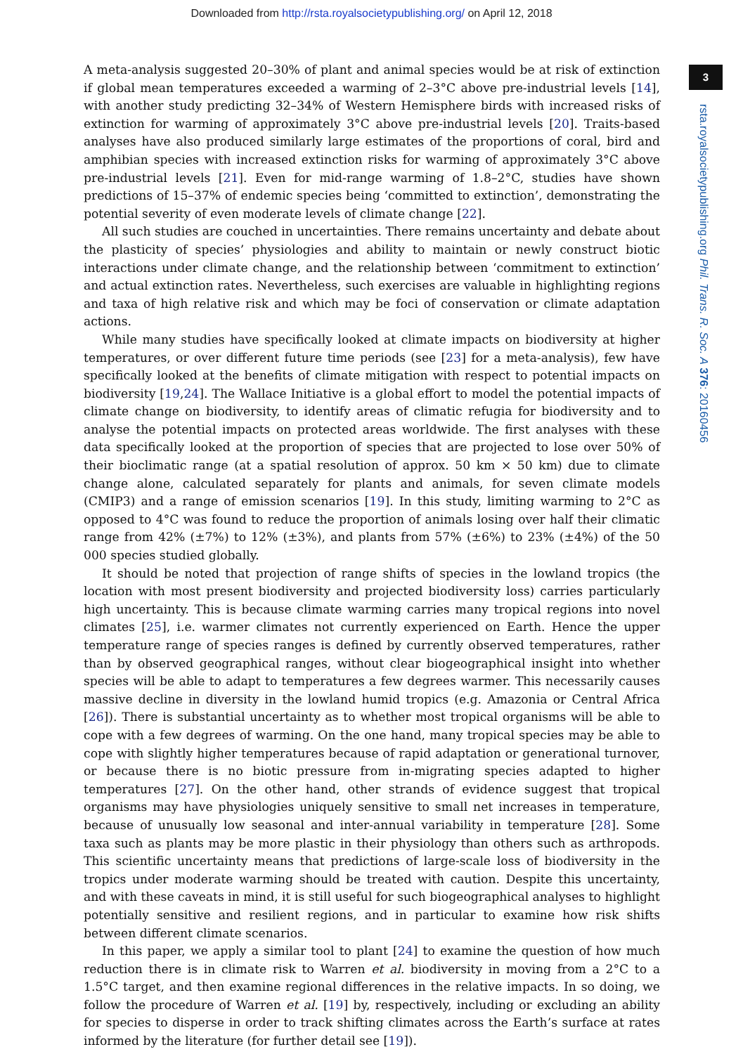Downloaded from http://rsta.royalsocietypublishing.org/ on April 12, 2018
3
rsta.royalsocietypublishing.org Phil. Trans. R. Soc. A 376: 20160456
A meta-analysis suggested 20–30% of plant and animal species would be at risk of extinction if global mean temperatures exceeded a warming of 2–3°C above pre-industrial levels [14], with another study predicting 32–34% of Western Hemisphere birds with increased risks of extinction for warming of approximately 3°C above pre-industrial levels [20]. Traits-based analyses have also produced similarly large estimates of the proportions of coral, bird and amphibian species with increased extinction risks for warming of approximately 3°C above pre-industrial levels [21]. Even for mid-range warming of 1.8–2°C, studies have shown predictions of 15–37% of endemic species being ‘committed to extinction’, demonstrating the potential severity of even moderate levels of climate change [22].
All such studies are couched in uncertainties. There remains uncertainty and debate about the plasticity of species’ physiologies and ability to maintain or newly construct biotic interactions under climate change, and the relationship between ‘commitment to extinction’ and actual extinction rates. Nevertheless, such exercises are valuable in highlighting regions and taxa of high relative risk and which may be foci of conservation or climate adaptation actions.
While many studies have specifically looked at climate impacts on biodiversity at higher temperatures, or over different future time periods (see [23] for a meta-analysis), few have specifically looked at the benefits of climate mitigation with respect to potential impacts on biodiversity [19,24]. The Wallace Initiative is a global effort to model the potential impacts of climate change on biodiversity, to identify areas of climatic refugia for biodiversity and to analyse the potential impacts on protected areas worldwide. The first analyses with these data specifically looked at the proportion of species that are projected to lose over 50% of their bioclimatic range (at a spatial resolution of approx. 50 km × 50 km) due to climate change alone, calculated separately for plants and animals, for seven climate models (CMIP3) and a range of emission scenarios [19]. In this study, limiting warming to 2°C as opposed to 4°C was found to reduce the proportion of animals losing over half their climatic range from 42% (±7%) to 12% (±3%), and plants from 57% (±6%) to 23% (±4%) of the 50 000 species studied globally.
It should be noted that projection of range shifts of species in the lowland tropics (the location with most present biodiversity and projected biodiversity loss) carries particularly high uncertainty. This is because climate warming carries many tropical regions into novel climates [25], i.e. warmer climates not currently experienced on Earth. Hence the upper temperature range of species ranges is defined by currently observed temperatures, rather than by observed geographical ranges, without clear biogeographical insight into whether species will be able to adapt to temperatures a few degrees warmer. This necessarily causes massive decline in diversity in the lowland humid tropics (e.g. Amazonia or Central Africa [26]). There is substantial uncertainty as to whether most tropical organisms will be able to cope with a few degrees of warming. On the one hand, many tropical species may be able to cope with slightly higher temperatures because of rapid adaptation or generational turnover, or because there is no biotic pressure from in-migrating species adapted to higher temperatures [27]. On the other hand, other strands of evidence suggest that tropical organisms may have physiologies uniquely sensitive to small net increases in temperature, because of unusually low seasonal and inter-annual variability in temperature [28]. Some taxa such as plants may be more plastic in their physiology than others such as arthropods. This scientific uncertainty means that predictions of large-scale loss of biodiversity in the tropics under moderate warming should be treated with caution. Despite this uncertainty, and with these caveats in mind, it is still useful for such biogeographical analyses to highlight potentially sensitive and resilient regions, and in particular to examine how risk shifts between different climate scenarios.
In this paper, we apply a similar tool to plant [24] to examine the question of how much reduction there is in climate risk to Warren et al. biodiversity in moving from a 2°C to a 1.5°C target, and then examine regional differences in the relative impacts. In so doing, we follow the procedure of Warren et al. [19] by, respectively, including or excluding an ability for species to disperse in order to track shifting climates across the Earth’s surface at rates informed by the literature (for further detail see [19]).